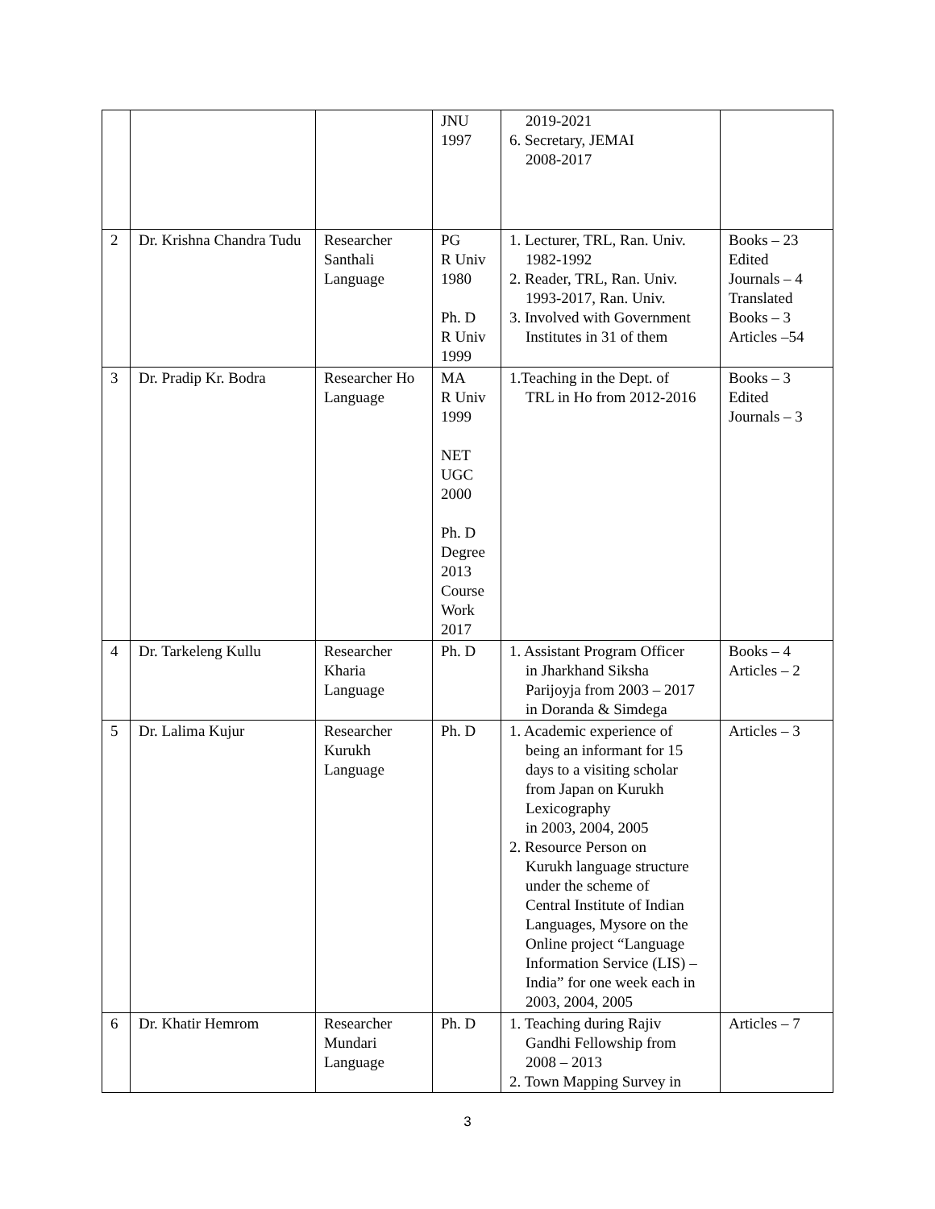| | | | JNU 1997 | 2019-2021 6. Secretary, JEMAI 2008-2017 | |
| 2 | Dr. Krishna Chandra Tudu | Researcher Santhali Language | PG R Univ 1980 Ph. D R Univ 1999 | 1. Lecturer, TRL, Ran. Univ. 1982-1992 2. Reader, TRL, Ran. Univ. 1993-2017, Ran. Univ. 3. Involved with Government Institutes in 31 of them | Books – 23 Edited Journals – 4 Translated Books – 3 Articles –54 |
| 3 | Dr. Pradip Kr. Bodra | Researcher Ho Language | MA R Univ 1999 NET UGC 2000 Ph. D Degree 2013 Course Work 2017 | 1.Teaching in the Dept. of TRL in Ho from 2012-2016 | Books – 3 Edited Journals – 3 |
| 4 | Dr. Tarkeleng Kullu | Researcher Kharia Language | Ph. D | 1. Assistant Program Officer in Jharkhand Siksha Parijoyja from 2003 – 2017 in Doranda & Simdega | Books – 4 Articles – 2 |
| 5 | Dr. Lalima Kujur | Researcher Kurukh Language | Ph. D | 1. Academic experience of being an informant for 15 days to a visiting scholar from Japan on Kurukh Lexicography in 2003, 2004, 2005 2. Resource Person on Kurukh language structure under the scheme of Central Institute of Indian Languages, Mysore on the Online project “Language Information Service (LIS) – India” for one week each in 2003, 2004, 2005 | Articles – 3 |
| 6 | Dr. Khatir Hemrom | Researcher Mundari Language | Ph. D | 1. Teaching during Rajiv Gandhi Fellowship from 2008 – 2013 2. Town Mapping Survey in | Articles – 7 |
3